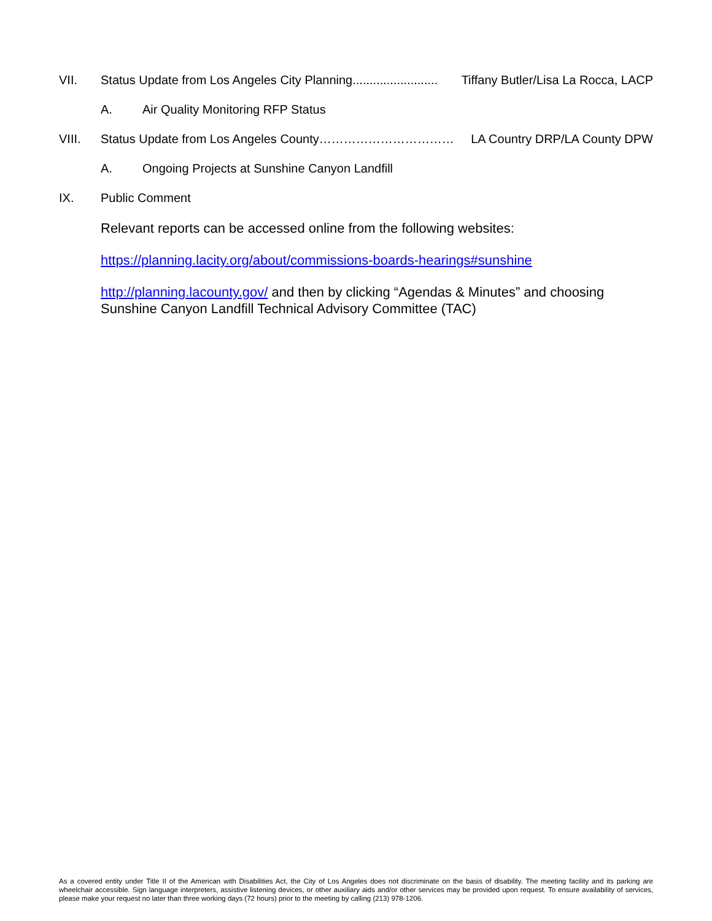VII. Status Update from Los Angeles City Planning......................... Tiffany Butler/Lisa La Rocca, LACP
A. Air Quality Monitoring RFP Status
VIII. Status Update from Los Angeles County…………………………… LA Country DRP/LA County DPW
A. Ongoing Projects at Sunshine Canyon Landfill
IX. Public Comment
Relevant reports can be accessed online from the following websites:
https://planning.lacity.org/about/commissions-boards-hearings#sunshine
http://planning.lacounty.gov/ and then by clicking “Agendas & Minutes” and choosing Sunshine Canyon Landfill Technical Advisory Committee (TAC)
As a covered entity under Title II of the American with Disabilities Act, the City of Los Angeles does not discriminate on the basis of disability. The meeting facility and its parking are wheelchair accessible. Sign language interpreters, assistive listening devices, or other auxiliary aids and/or other services may be provided upon request. To ensure availability of services, please make your request no later than three working days (72 hours) prior to the meeting by calling (213) 978-1206.